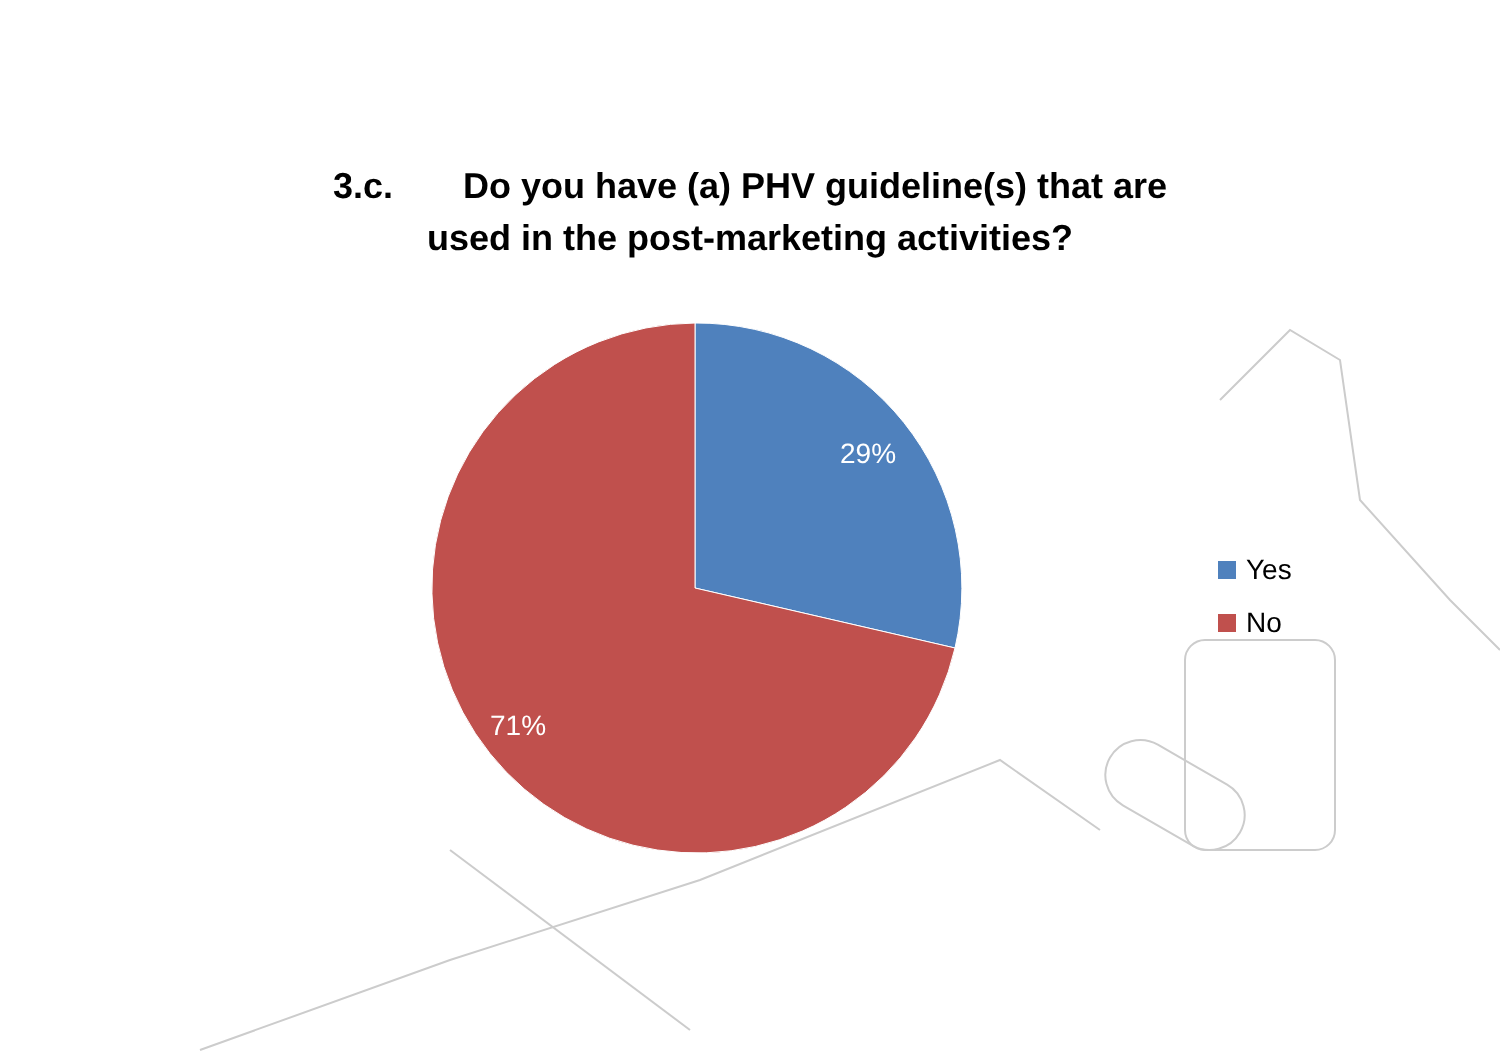3.c. Do you have (a) PHV guideline(s) that are
used in the post-marketing activities?
29%
71%
Yes
No